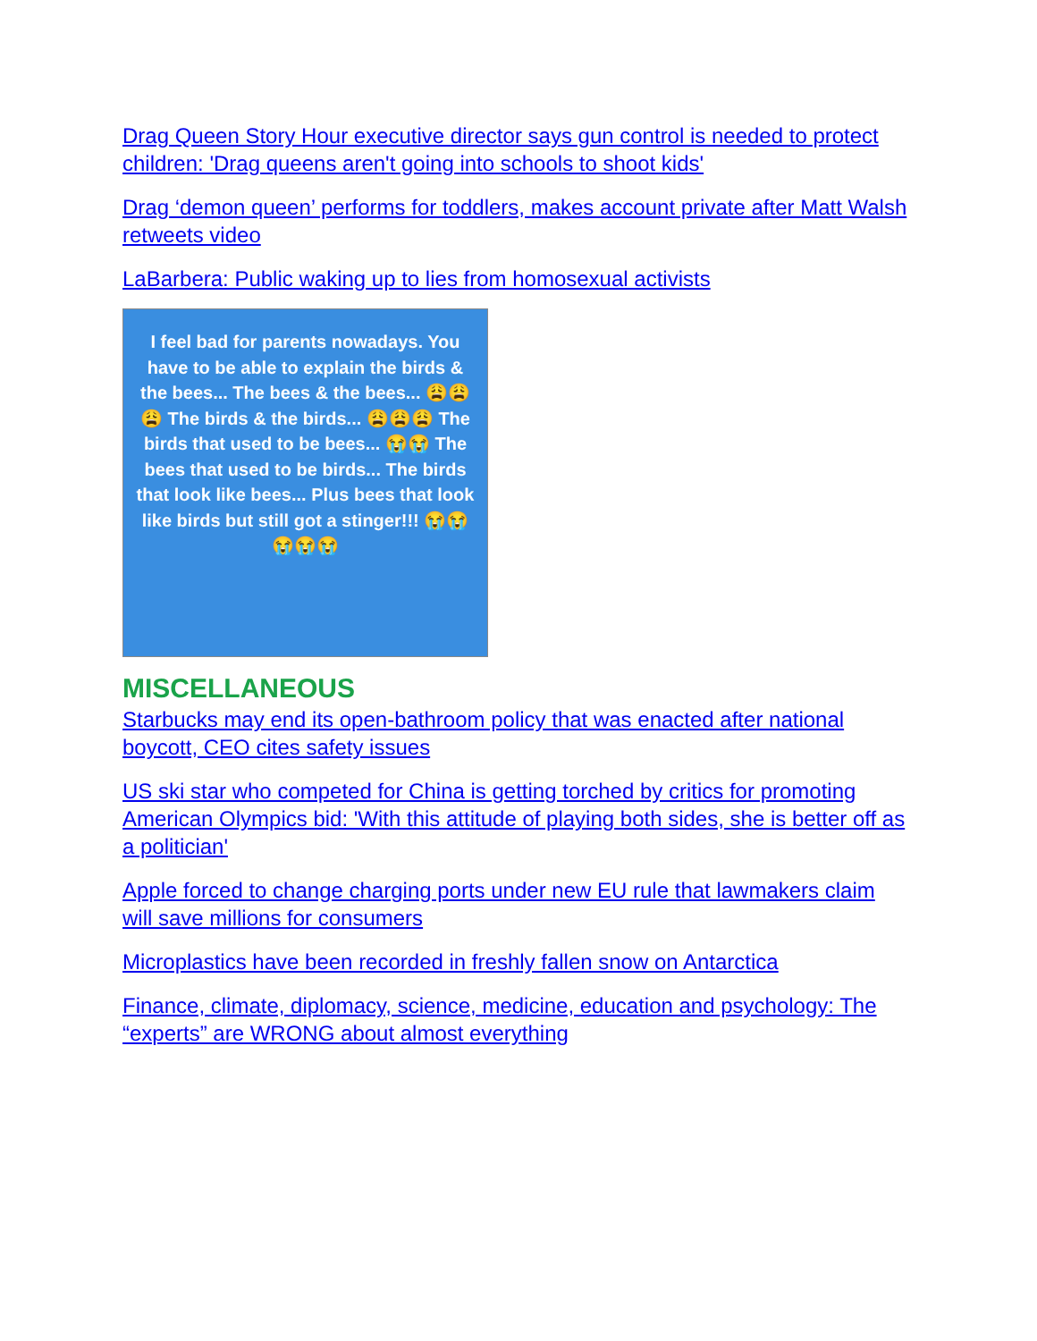Drag Queen Story Hour executive director says gun control is needed to protect children: 'Drag queens aren't going into schools to shoot kids'
Drag ‘demon queen’ performs for toddlers, makes account private after Matt Walsh retweets video
LaBarbera: Public waking up to lies from homosexual activists
I feel bad for parents nowadays. You have to be able to explain the birds & the bees... The bees & the bees... 😩😩😩 The birds & the birds... 😩😩😩 The birds that used to be bees... 😭😭 The bees that used to be birds... The birds that look like bees... Plus bees that look like birds but still got a stinger!!! 😭😭😭😭😭
MISCELLANEOUS
Starbucks may end its open-bathroom policy that was enacted after national boycott, CEO cites safety issues
US ski star who competed for China is getting torched by critics for promoting American Olympics bid: 'With this attitude of playing both sides, she is better off as a politician'
Apple forced to change charging ports under new EU rule that lawmakers claim will save millions for consumers
Microplastics have been recorded in freshly fallen snow on Antarctica
Finance, climate, diplomacy, science, medicine, education and psychology: The “experts” are WRONG about almost everything